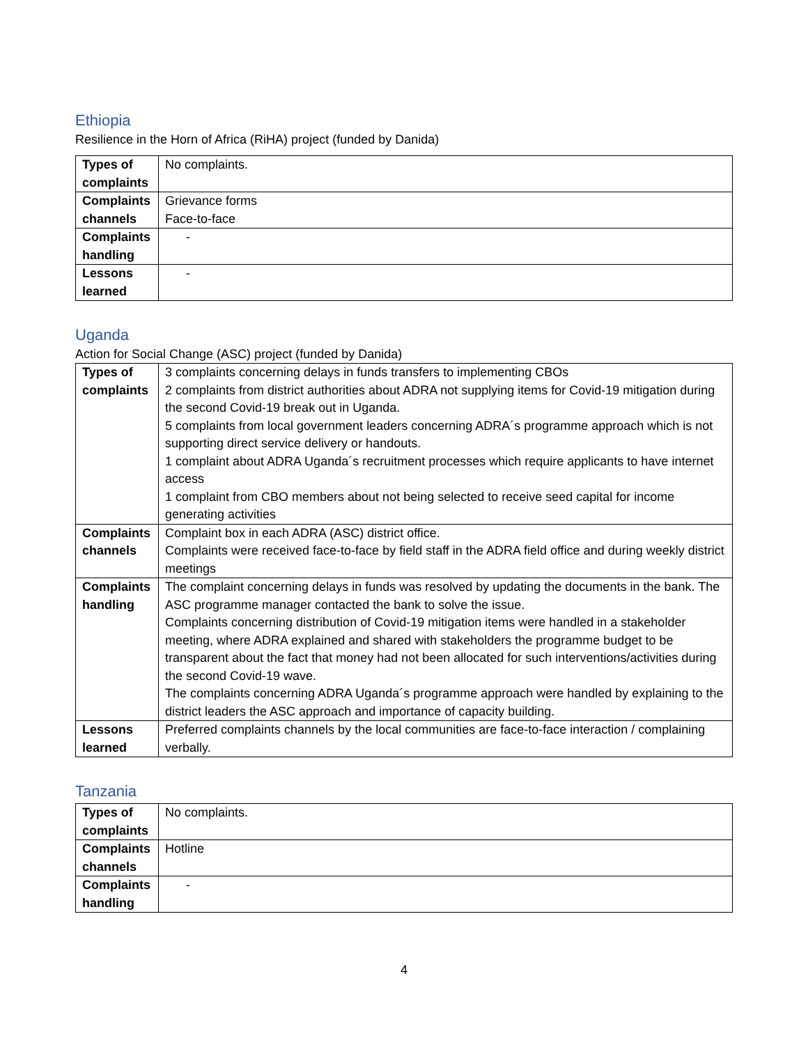Ethiopia
Resilience in the Horn of Africa (RiHA) project (funded by Danida)
| Types of complaints | No complaints. |
| Complaints channels | Grievance forms Face-to-face |
| Complaints handling | - |
| Lessons learned | - |
Uganda
Action for Social Change (ASC) project (funded by Danida)
| Types of complaints | 3 complaints concerning delays in funds transfers to implementing CBOs 2 complaints from district authorities about ADRA not supplying items for Covid-19 mitigation during the second Covid-19 break out in Uganda. 5 complaints from local government leaders concerning ADRA´s programme approach which is not supporting direct service delivery or handouts. 1 complaint about ADRA Uganda´s recruitment processes which require applicants to have internet access 1 complaint from CBO members about not being selected to receive seed capital for income generating activities |
| Complaints channels | Complaint box in each ADRA (ASC) district office. Complaints were received face-to-face by field staff in the ADRA field office and during weekly district meetings |
| Complaints handling | The complaint concerning delays in funds was resolved by updating the documents in the bank. The ASC programme manager contacted the bank to solve the issue. Complaints concerning distribution of Covid-19 mitigation items were handled in a stakeholder meeting, where ADRA explained and shared with stakeholders the programme budget to be transparent about the fact that money had not been allocated for such interventions/activities during the second Covid-19 wave. The complaints concerning ADRA Uganda´s programme approach were handled by explaining to the district leaders the ASC approach and importance of capacity building. |
| Lessons learned | Preferred complaints channels by the local communities are face-to-face interaction / complaining verbally. |
Tanzania
| Types of complaints | No complaints. |
| Complaints channels | Hotline |
| Complaints handling | - |
4